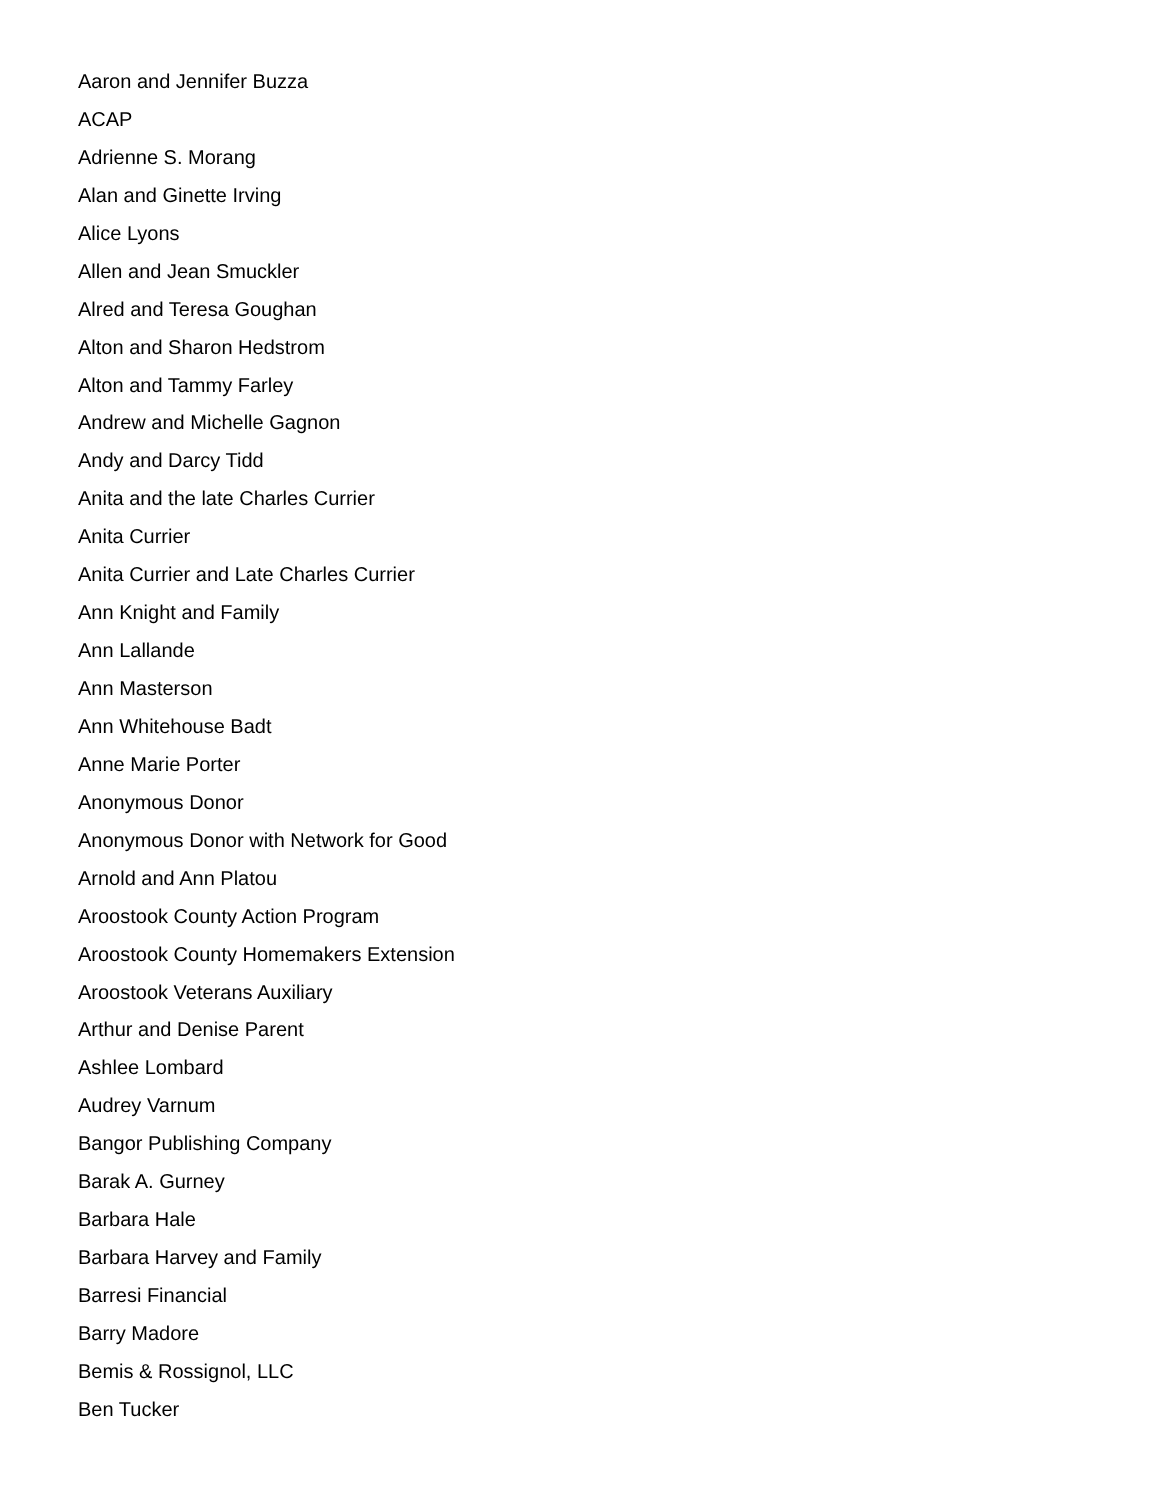Aaron and Jennifer Buzza
ACAP
Adrienne S. Morang
Alan and Ginette Irving
Alice Lyons
Allen and Jean Smuckler
Alred and Teresa Goughan
Alton and Sharon Hedstrom
Alton and Tammy Farley
Andrew and Michelle Gagnon
Andy and Darcy Tidd
Anita and the late Charles Currier
Anita Currier
Anita Currier and Late Charles Currier
Ann Knight and Family
Ann Lallande
Ann Masterson
Ann Whitehouse Badt
Anne Marie Porter
Anonymous Donor
Anonymous Donor with Network for Good
Arnold and Ann Platou
Aroostook County Action Program
Aroostook County Homemakers Extension
Aroostook Veterans Auxiliary
Arthur and Denise Parent
Ashlee Lombard
Audrey Varnum
Bangor Publishing Company
Barak A. Gurney
Barbara Hale
Barbara Harvey and Family
Barresi Financial
Barry Madore
Bemis & Rossignol, LLC
Ben Tucker